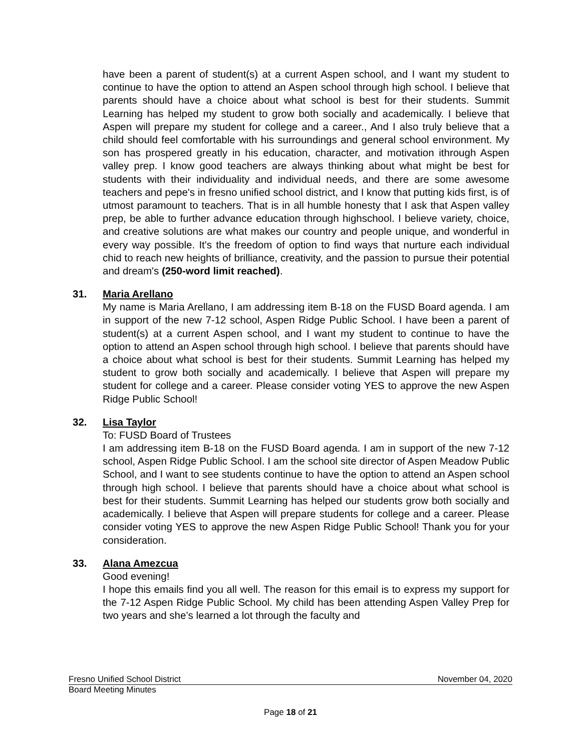have been a parent of student(s) at a current Aspen school, and I want my student to continue to have the option to attend an Aspen school through high school. I believe that parents should have a choice about what school is best for their students. Summit Learning has helped my student to grow both socially and academically. I believe that Aspen will prepare my student for college and a career., And I also truly believe that a child should feel comfortable with his surroundings and general school environment. My son has prospered greatly in his education, character, and motivation ithrough Aspen valley prep. I know good teachers are always thinking about what might be best for students with their individuality and individual needs, and there are some awesome teachers and pepe's in fresno unified school district, and I know that putting kids first, is of utmost paramount to teachers. That is in all humble honesty that I ask that Aspen valley prep, be able to further advance education through highschool. I believe variety, choice, and creative solutions are what makes our country and people unique, and wonderful in every way possible. It's the freedom of option to find ways that nurture each individual chid to reach new heights of brilliance, creativity, and the passion to pursue their potential and dream's (250-word limit reached).
31. Maria Arellano
My name is Maria Arellano, I am addressing item B-18 on the FUSD Board agenda. I am in support of the new 7-12 school, Aspen Ridge Public School. I have been a parent of student(s) at a current Aspen school, and I want my student to continue to have the option to attend an Aspen school through high school. I believe that parents should have a choice about what school is best for their students. Summit Learning has helped my student to grow both socially and academically. I believe that Aspen will prepare my student for college and a career. Please consider voting YES to approve the new Aspen Ridge Public School!
32. Lisa Taylor
To: FUSD Board of Trustees
I am addressing item B-18 on the FUSD Board agenda. I am in support of the new 7-12 school, Aspen Ridge Public School. I am the school site director of Aspen Meadow Public School, and I want to see students continue to have the option to attend an Aspen school through high school. I believe that parents should have a choice about what school is best for their students. Summit Learning has helped our students grow both socially and academically. I believe that Aspen will prepare students for college and a career. Please consider voting YES to approve the new Aspen Ridge Public School! Thank you for your consideration.
33. Alana Amezcua
Good evening!
I hope this emails find you all well. The reason for this email is to express my support for the 7-12 Aspen Ridge Public School. My child has been attending Aspen Valley Prep for two years and she’s learned a lot through the faculty and
Fresno Unified School District November 04, 2020
Board Meeting Minutes
Page 18 of 21